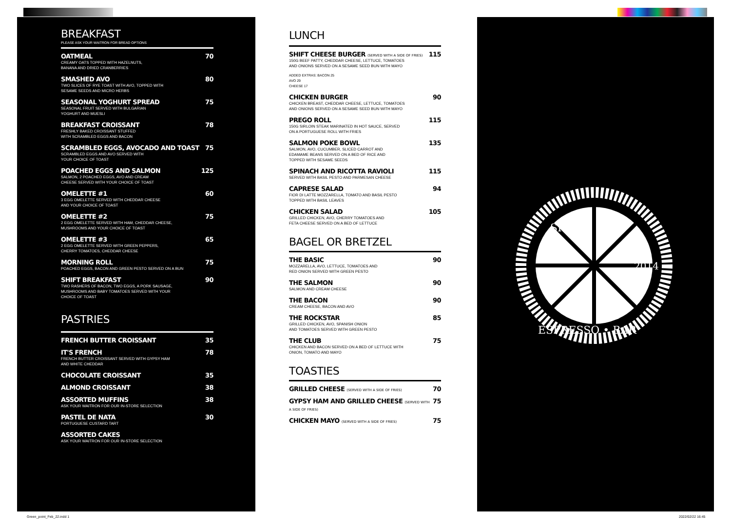BREAKFAST
PLEASE ASK YOUR WAITRON FOR BREAD OPTIONS
OATMEAL 70
CREAMY OATS TOPPED WITH HAZELNUTS,
BANANA AND DRIED CRANBERRIES
SMASHED AVO 80
TWO SLICES OF RYE TOAST WITH AVO, TOPPED WITH
SESAME SEEDS AND MICRO HERBS
SEASONAL YOGHURT SPREAD 75
SEASONAL FRUIT SERVED WITH BULGARIAN
YOGHURT AND MUESLI
BREAKFAST CROISSANT 78
FRESHLY BAKED CROISSANT STUFFED
WITH SCRAMBLED EGGS AND BACON
SCRAMBLED EGGS, AVOCADO AND TOAST 75
SCRAMBLED EGGS AND AVO SERVED WITH
YOUR CHOICE OF TOAST
POACHED EGGS AND SALMON 125
SALMON, 2 POACHED EGGS, AVO AND CREAM
CHEESE SERVED WITH YOUR CHOICE OF TOAST
OMELETTE #1 60
3 EGG OMELETTE SERVED WITH CHEDDAR CHEESE
AND YOUR CHOICE OF TOAST
OMELETTE #2 75
2 EGG OMELETTE SERVED WITH HAM, CHEDDAR CHEESE,
MUSHROOMS AND YOUR CHOICE OF TOAST
OMELETTE #3 65
2 EGG OMELETTE SERVED WITH GREEN PEPPERS,
CHERRY TOMATOES, CHEDDAR CHEESE
MORNING ROLL 75
POACHED EGGS, BACON AND GREEN PESTO SERVED ON A BUN
SHIFT BREAKFAST 90
TWO RASHERS OF BACON, TWO EGGS, A PORK SAUSAGE,
MUSHROOMS AND BABY TOMATOES SERVED WITH YOUR
CHOICE OF TOAST
PASTRIES
FRENCH BUTTER CROISSANT 35
IT'S FRENCH 78
FRENCH BUTTER CROISSANT SERVED WITH GYPSY HAM
AND WHITE CHEDDAR
CHOCOLATE CROISSANT 35
ALMOND CROISSANT 38
ASSORTED MUFFINS 38
ASK YOUR WAITRON FOR OUR IN-STORE SELECTION
PASTEL DE NATA 30
PORTUGUESE CUSTARD TART
ASSORTED CAKES
ASK YOUR WAITRON FOR OUR IN-STORE SELECTION
LUNCH
SHIFT CHEESE BURGER (SERVED WITH A SIDE OF FRIES) 115
150G BEEF PATTY, CHEDDAR CHEESE, LETTUCE, TOMATOES
AND ONIONS SERVED ON A SESAME SEED BUN WITH MAYO
ADDED EXTRAS: BACON 25
AVO 29
CHEESE 17
CHICKEN BURGER 90
CHICKEN BREAST, CHEDDAR CHEESE, LETTUCE, TOMATOES
AND ONIONS SERVED ON A SESAME SEED BUN WITH MAYO
PREGO ROLL 115
150G SIRLOIN STEAK MARINATED IN HOT SAUCE, SERVED
ON A PORTUGUESE ROLL WITH FRIES
SALMON POKE BOWL 135
SALMON, AVO, CUCUMBER, SLICED CARROT AND
EDAMAME BEANS SERVED ON A BED OF RICE AND
TOPPED WITH SESAME SEEDS
SPINACH AND RICOTTA RAVIOLI 115
SERVED WITH BASIL PESTO AND PARMESAN CHEESE
CAPRESE SALAD 94
FIOR DI LATTE MOZZARELLA, TOMATO AND BASIL PESTO
TOPPED WITH BASIL LEAVES
CHICKEN SALAD 105
GRILLED CHICKEN, AVO, CHERRY TOMATOES AND
FETA CHEESE SERVED ON A BED OF LETTUCE
BAGEL OR BRETZEL
THE BASIC 90
MOZZARELLA, AVO, LETTUCE, TOMATOES AND
RED ONION SERVED WITH GREEN PESTO
THE SALMON 90
SALMON AND CREAM CHEESE
THE BACON 90
CREAM CHEESE, BACON AND AVO
THE ROCKSTAR 85
GRILLED CHICKEN, AVO, SPANISH ONION
AND TOMATOES SERVED WITH GREEN PESTO
THE CLUB 75
CHICKEN AND BACON SERVED ON A BED OF LETTUCE WITH
ONION, TOMATO AND MAYO
TOASTIES
GRILLED CHEESE (SERVED WITH A SIDE OF FRIES) 70
GYPSY HAM AND GRILLED CHEESE (SERVED WITH A SIDE OF FRIES) 75
CHICKEN MAYO (SERVED WITH A SIDE OF FRIES) 75
2014
ESPRESSO • BAR
SHIFT
Green_point_Feb_22.indd 1 2022/02/22 16:45